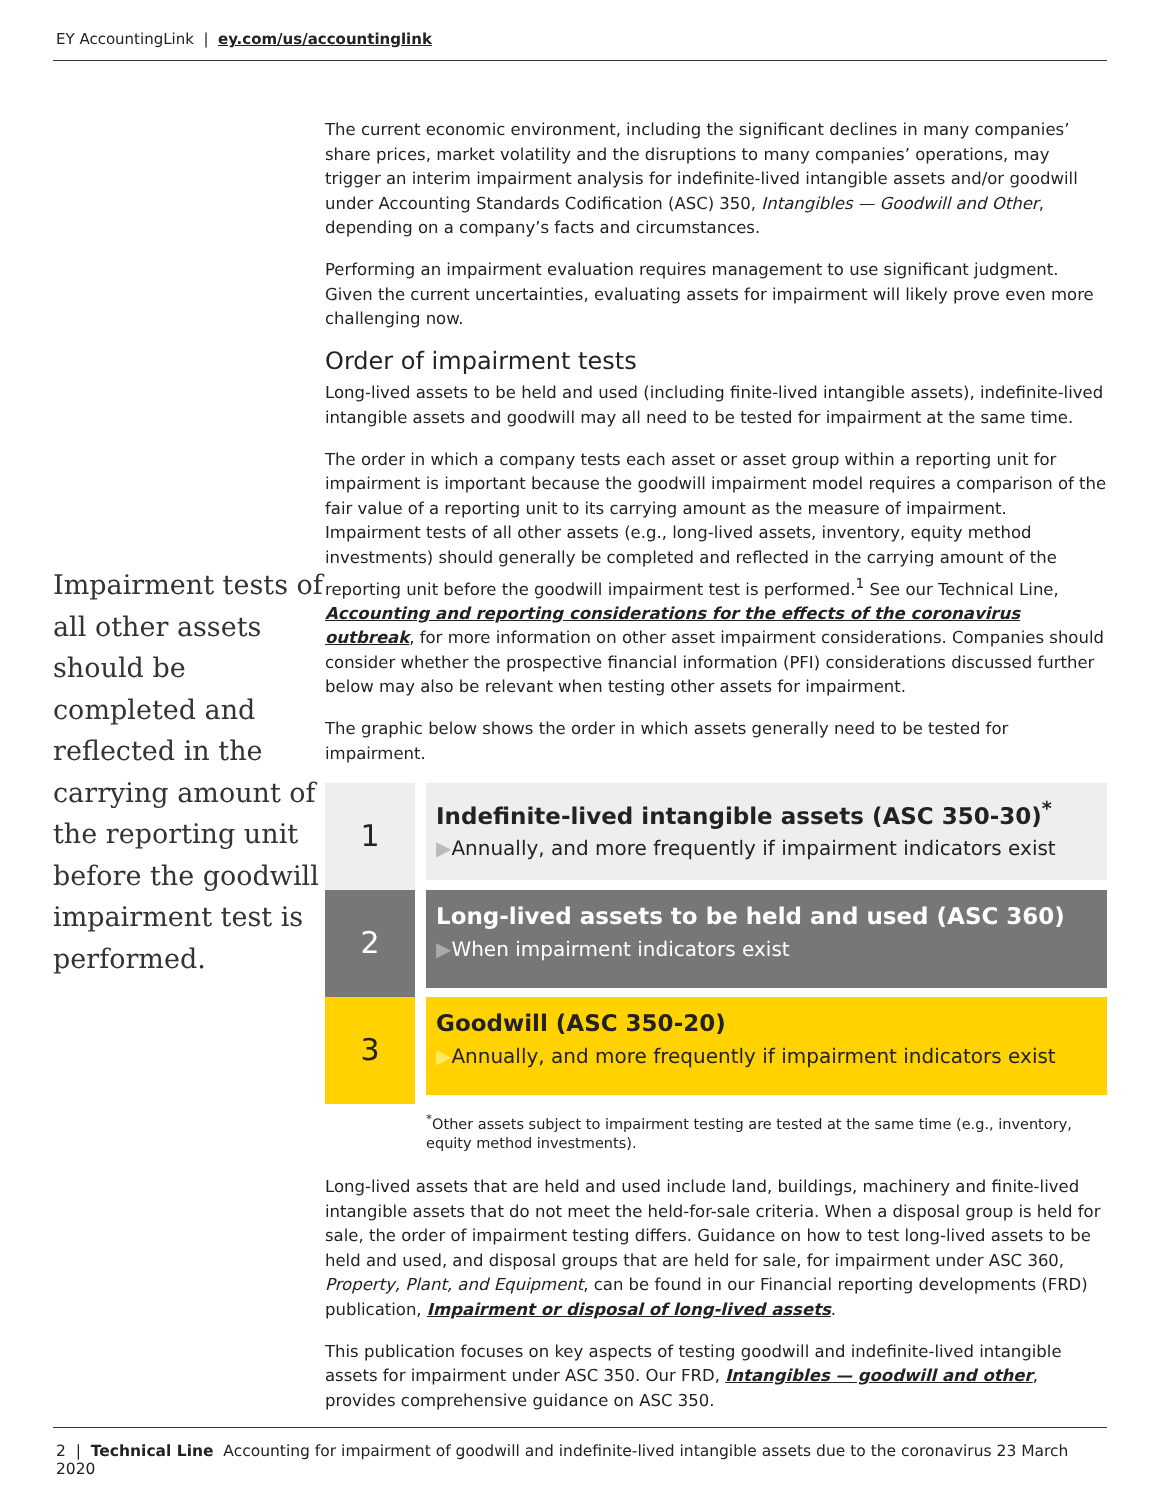EY AccountingLink | ey.com/us/accountinglink
Impairment tests of all other assets should be completed and reflected in the carrying amount of the reporting unit before the goodwill impairment test is performed.
The current economic environment, including the significant declines in many companies’ share prices, market volatility and the disruptions to many companies’ operations, may trigger an interim impairment analysis for indefinite-lived intangible assets and/or goodwill under Accounting Standards Codification (ASC) 350, Intangibles — Goodwill and Other, depending on a company’s facts and circumstances.
Performing an impairment evaluation requires management to use significant judgment. Given the current uncertainties, evaluating assets for impairment will likely prove even more challenging now.
Order of impairment tests
Long-lived assets to be held and used (including finite-lived intangible assets), indefinite-lived intangible assets and goodwill may all need to be tested for impairment at the same time.
The order in which a company tests each asset or asset group within a reporting unit for impairment is important because the goodwill impairment model requires a comparison of the fair value of a reporting unit to its carrying amount as the measure of impairment. Impairment tests of all other assets (e.g., long-lived assets, inventory, equity method investments) should generally be completed and reflected in the carrying amount of the reporting unit before the goodwill impairment test is performed.<sup>1</sup> See our Technical Line, Accounting and reporting considerations for the effects of the coronavirus outbreak, for more information on other asset impairment considerations. Companies should consider whether the prospective financial information (PFI) considerations discussed further below may also be relevant when testing other assets for impairment.
The graphic below shows the order in which assets generally need to be tested for impairment.
1
Indefinite-lived intangible assets (ASC 350-30)<sup>*</sup>
▶Annually, and more frequently if impairment indicators exist
2
Long-lived assets to be held and used (ASC 360)
▶When impairment indicators exist
3
Goodwill (ASC 350-20)
▶Annually, and more frequently if impairment indicators exist
<sup>*</sup> Other assets subject to impairment testing are tested at the same time (e.g., inventory, equity method investments).
Long-lived assets that are held and used include land, buildings, machinery and finite-lived intangible assets that do not meet the held-for-sale criteria. When a disposal group is held for sale, the order of impairment testing differs. Guidance on how to test long-lived assets to be held and used, and disposal groups that are held for sale, for impairment under ASC 360, Property, Plant, and Equipment, can be found in our Financial reporting developments (FRD) publication, Impairment or disposal of long-lived assets.
This publication focuses on key aspects of testing goodwill and indefinite-lived intangible assets for impairment under ASC 350. Our FRD, Intangibles — goodwill and other, provides comprehensive guidance on ASC 350.
2 | Technical Line Accounting for impairment of goodwill and indefinite-lived intangible assets due to the coronavirus 23 March 2020